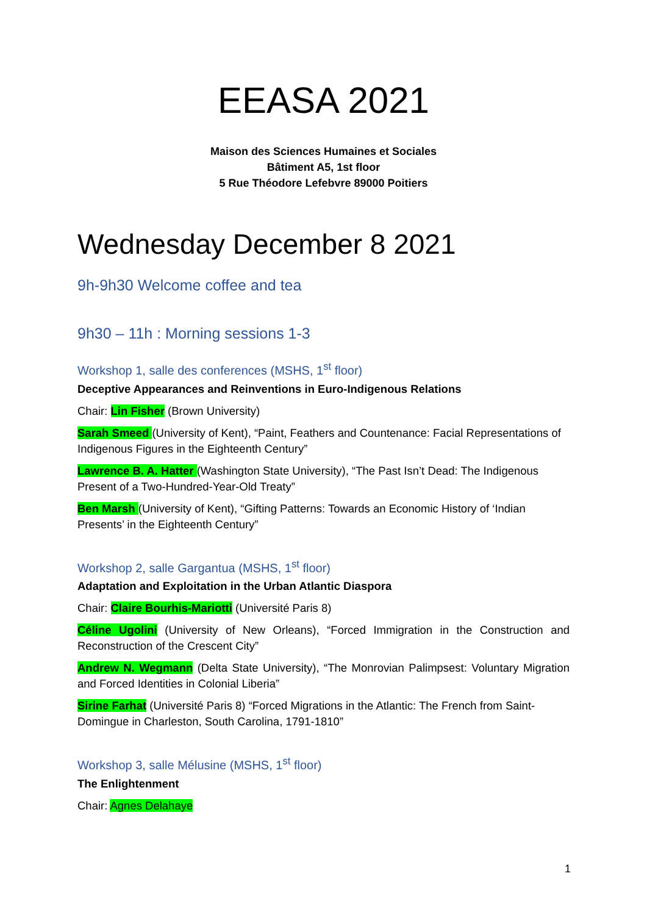EEASA 2021
Maison des Sciences Humaines et Sociales
Bâtiment A5, 1st floor
5 Rue Théodore Lefebvre 89000 Poitiers
Wednesday December 8 2021
9h-9h30 Welcome coffee and tea
9h30 – 11h : Morning sessions 1-3
Workshop 1, salle des conferences (MSHS, 1<sup>st</sup> floor)
Deceptive Appearances and Reinventions in Euro-Indigenous Relations
Chair: Lin Fisher (Brown University)
Sarah Smeed (University of Kent), “Paint, Feathers and Countenance: Facial Representations of Indigenous Figures in the Eighteenth Century”
Lawrence B. A. Hatter (Washington State University), “The Past Isn’t Dead: The Indigenous Present of a Two-Hundred-Year-Old Treaty”
Ben Marsh (University of Kent), “Gifting Patterns: Towards an Economic History of ‘Indian Presents’ in the Eighteenth Century”
Workshop 2, salle Gargantua (MSHS, 1<sup>st</sup> floor)
Adaptation and Exploitation in the Urban Atlantic Diaspora
Chair: Claire Bourhis-Mariotti (Université Paris 8)
Céline Ugolini (University of New Orleans), “Forced Immigration in the Construction and Reconstruction of the Crescent City”
Andrew N. Wegmann (Delta State University), “The Monrovian Palimpsest: Voluntary Migration and Forced Identities in Colonial Liberia”
Sirine Farhat (Université Paris 8) “Forced Migrations in the Atlantic: The French from Saint-Domingue in Charleston, South Carolina, 1791-1810”
Workshop 3, salle Mélusine (MSHS, 1<sup>st</sup> floor)
The Enlightenment
Chair: Agnes Delahaye
1